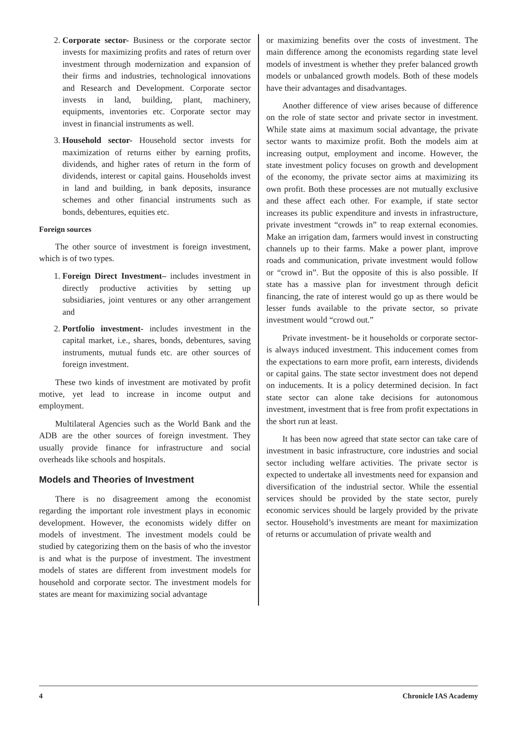2. Corporate sector- Business or the corporate sector invests for maximizing profits and rates of return over investment through modernization and expansion of their firms and industries, technological innovations and Research and Development. Corporate sector invests in land, building, plant, machinery, equipments, inventories etc. Corporate sector may invest in financial instruments as well.
3. Household sector- Household sector invests for maximization of returns either by earning profits, dividends, and higher rates of return in the form of dividends, interest or capital gains. Households invest in land and building, in bank deposits, insurance schemes and other financial instruments such as bonds, debentures, equities etc.
Foreign sources
The other source of investment is foreign investment, which is of two types.
1. Foreign Direct Investment– includes investment in directly productive activities by setting up subsidiaries, joint ventures or any other arrangement and
2. Portfolio investment- includes investment in the capital market, i.e., shares, bonds, debentures, saving instruments, mutual funds etc. are other sources of foreign investment.
These two kinds of investment are motivated by profit motive, yet lead to increase in income output and employment.
Multilateral Agencies such as the World Bank and the ADB are the other sources of foreign investment. They usually provide finance for infrastructure and social overheads like schools and hospitals.
Models and Theories of Investment
There is no disagreement among the economist regarding the important role investment plays in economic development. However, the economists widely differ on models of investment. The investment models could be studied by categorizing them on the basis of who the investor is and what is the purpose of investment. The investment models of states are different from investment models for household and corporate sector. The investment models for states are meant for maximizing social advantage
or maximizing benefits over the costs of investment. The main difference among the economists regarding state level models of investment is whether they prefer balanced growth models or unbalanced growth models. Both of these models have their advantages and disadvantages.
Another difference of view arises because of difference on the role of state sector and private sector in investment. While state aims at maximum social advantage, the private sector wants to maximize profit. Both the models aim at increasing output, employment and income. However, the state investment policy focuses on growth and development of the economy, the private sector aims at maximizing its own profit. Both these processes are not mutually exclusive and these affect each other. For example, if state sector increases its public expenditure and invests in infrastructure, private investment “crowds in” to reap external economies. Make an irrigation dam, farmers would invest in constructing channels up to their farms. Make a power plant, improve roads and communication, private investment would follow or “crowd in”. But the opposite of this is also possible. If state has a massive plan for investment through deficit financing, the rate of interest would go up as there would be lesser funds available to the private sector, so private investment would “crowd out.”
Private investment- be it households or corporate sector- is always induced investment. This inducement comes from the expectations to earn more profit, earn interests, dividends or capital gains. The state sector investment does not depend on inducements. It is a policy determined decision. In fact state sector can alone take decisions for autonomous investment, investment that is free from profit expectations in the short run at least.
It has been now agreed that state sector can take care of investment in basic infrastructure, core industries and social sector including welfare activities. The private sector is expected to undertake all investments need for expansion and diversification of the industrial sector. While the essential services should be provided by the state sector, purely economic services should be largely provided by the private sector. Household’s investments are meant for maximization of returns or accumulation of private wealth and
4 Chronicle IAS Academy